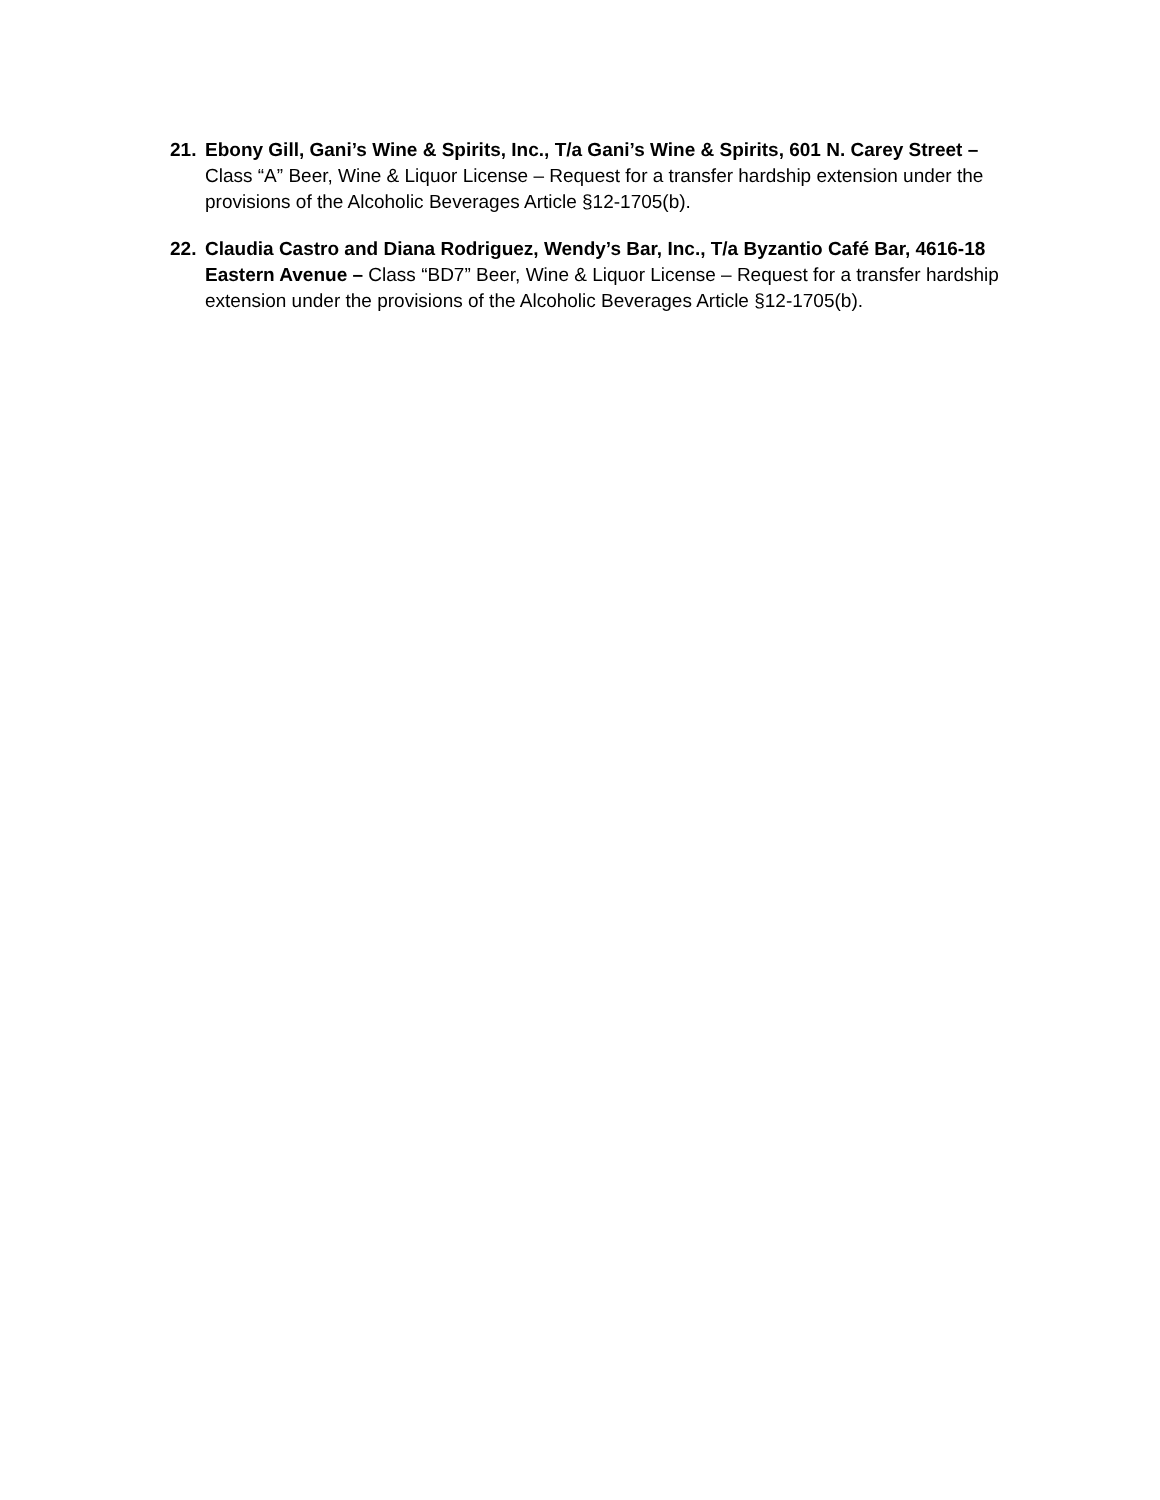21. Ebony Gill, Gani’s Wine & Spirits, Inc., T/a Gani’s Wine & Spirits, 601 N. Carey Street – Class “A” Beer, Wine & Liquor License – Request for a transfer hardship extension under the provisions of the Alcoholic Beverages Article §12-1705(b).
22. Claudia Castro and Diana Rodriguez, Wendy’s Bar, Inc., T/a Byzantio Café Bar, 4616-18 Eastern Avenue – Class “BD7” Beer, Wine & Liquor License – Request for a transfer hardship extension under the provisions of the Alcoholic Beverages Article §12-1705(b).